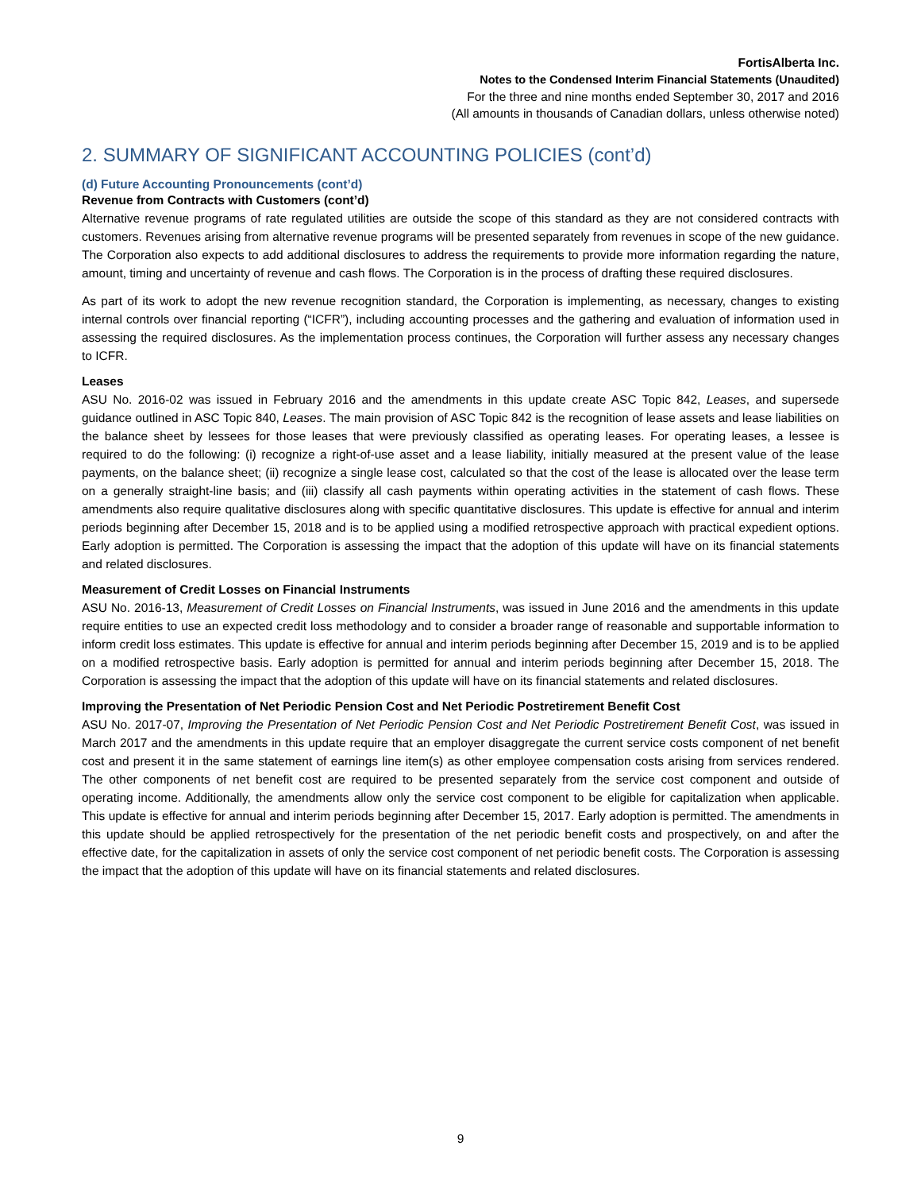FortisAlberta Inc.
Notes to the Condensed Interim Financial Statements (Unaudited)
For the three and nine months ended September 30, 2017 and 2016
(All amounts in thousands of Canadian dollars, unless otherwise noted)
2. SUMMARY OF SIGNIFICANT ACCOUNTING POLICIES (cont’d)
(d) Future Accounting Pronouncements (cont’d)
Revenue from Contracts with Customers (cont’d)
Alternative revenue programs of rate regulated utilities are outside the scope of this standard as they are not considered contracts with customers. Revenues arising from alternative revenue programs will be presented separately from revenues in scope of the new guidance. The Corporation also expects to add additional disclosures to address the requirements to provide more information regarding the nature, amount, timing and uncertainty of revenue and cash flows. The Corporation is in the process of drafting these required disclosures.
As part of its work to adopt the new revenue recognition standard, the Corporation is implementing, as necessary, changes to existing internal controls over financial reporting (“ICFR”), including accounting processes and the gathering and evaluation of information used in assessing the required disclosures. As the implementation process continues, the Corporation will further assess any necessary changes to ICFR.
Leases
ASU No. 2016-02 was issued in February 2016 and the amendments in this update create ASC Topic 842, Leases, and supersede guidance outlined in ASC Topic 840, Leases. The main provision of ASC Topic 842 is the recognition of lease assets and lease liabilities on the balance sheet by lessees for those leases that were previously classified as operating leases. For operating leases, a lessee is required to do the following: (i) recognize a right-of-use asset and a lease liability, initially measured at the present value of the lease payments, on the balance sheet; (ii) recognize a single lease cost, calculated so that the cost of the lease is allocated over the lease term on a generally straight-line basis; and (iii) classify all cash payments within operating activities in the statement of cash flows. These amendments also require qualitative disclosures along with specific quantitative disclosures. This update is effective for annual and interim periods beginning after December 15, 2018 and is to be applied using a modified retrospective approach with practical expedient options. Early adoption is permitted. The Corporation is assessing the impact that the adoption of this update will have on its financial statements and related disclosures.
Measurement of Credit Losses on Financial Instruments
ASU No. 2016-13, Measurement of Credit Losses on Financial Instruments, was issued in June 2016 and the amendments in this update require entities to use an expected credit loss methodology and to consider a broader range of reasonable and supportable information to inform credit loss estimates. This update is effective for annual and interim periods beginning after December 15, 2019 and is to be applied on a modified retrospective basis. Early adoption is permitted for annual and interim periods beginning after December 15, 2018. The Corporation is assessing the impact that the adoption of this update will have on its financial statements and related disclosures.
Improving the Presentation of Net Periodic Pension Cost and Net Periodic Postretirement Benefit Cost
ASU No. 2017-07, Improving the Presentation of Net Periodic Pension Cost and Net Periodic Postretirement Benefit Cost, was issued in March 2017 and the amendments in this update require that an employer disaggregate the current service costs component of net benefit cost and present it in the same statement of earnings line item(s) as other employee compensation costs arising from services rendered. The other components of net benefit cost are required to be presented separately from the service cost component and outside of operating income. Additionally, the amendments allow only the service cost component to be eligible for capitalization when applicable. This update is effective for annual and interim periods beginning after December 15, 2017. Early adoption is permitted. The amendments in this update should be applied retrospectively for the presentation of the net periodic benefit costs and prospectively, on and after the effective date, for the capitalization in assets of only the service cost component of net periodic benefit costs. The Corporation is assessing the impact that the adoption of this update will have on its financial statements and related disclosures.
9